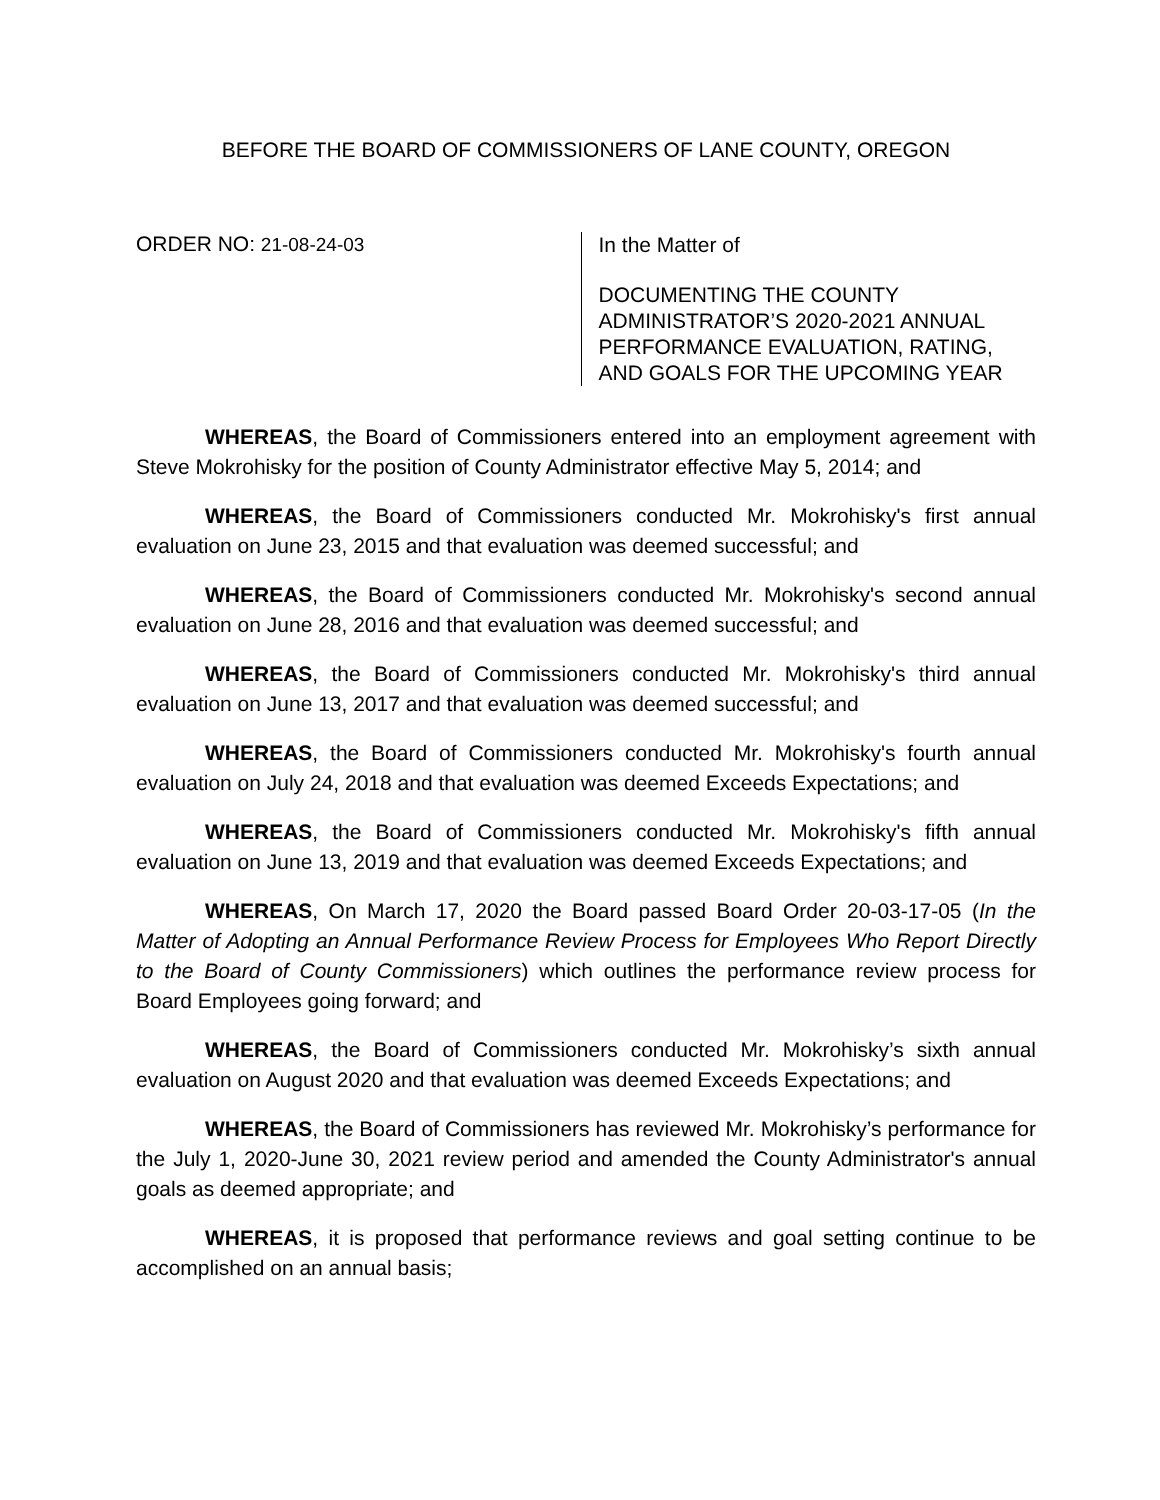BEFORE THE BOARD OF COMMISSIONERS OF LANE COUNTY, OREGON
ORDER NO: 21-08-24-03
In the Matter of
DOCUMENTING THE COUNTY ADMINISTRATOR’S 2020-2021 ANNUAL PERFORMANCE EVALUATION, RATING, AND GOALS FOR THE UPCOMING YEAR
WHEREAS, the Board of Commissioners entered into an employment agreement with Steve Mokrohisky for the position of County Administrator effective May 5, 2014; and
WHEREAS, the Board of Commissioners conducted Mr. Mokrohisky's first annual evaluation on June 23, 2015 and that evaluation was deemed successful; and
WHEREAS, the Board of Commissioners conducted Mr. Mokrohisky's second annual evaluation on June 28, 2016 and that evaluation was deemed successful; and
WHEREAS, the Board of Commissioners conducted Mr. Mokrohisky's third annual evaluation on June 13, 2017 and that evaluation was deemed successful; and
WHEREAS, the Board of Commissioners conducted Mr. Mokrohisky's fourth annual evaluation on July 24, 2018 and that evaluation was deemed Exceeds Expectations; and
WHEREAS, the Board of Commissioners conducted Mr. Mokrohisky's fifth annual evaluation on June 13, 2019 and that evaluation was deemed Exceeds Expectations; and
WHEREAS, On March 17, 2020 the Board passed Board Order 20-03-17-05 (In the Matter of Adopting an Annual Performance Review Process for Employees Who Report Directly to the Board of County Commissioners) which outlines the performance review process for Board Employees going forward; and
WHEREAS, the Board of Commissioners conducted Mr. Mokrohisky’s sixth annual evaluation on August 2020 and that evaluation was deemed Exceeds Expectations; and
WHEREAS, the Board of Commissioners has reviewed Mr. Mokrohisky’s performance for the July 1, 2020-June 30, 2021 review period and amended the County Administrator's annual goals as deemed appropriate; and
WHEREAS, it is proposed that performance reviews and goal setting continue to be accomplished on an annual basis;